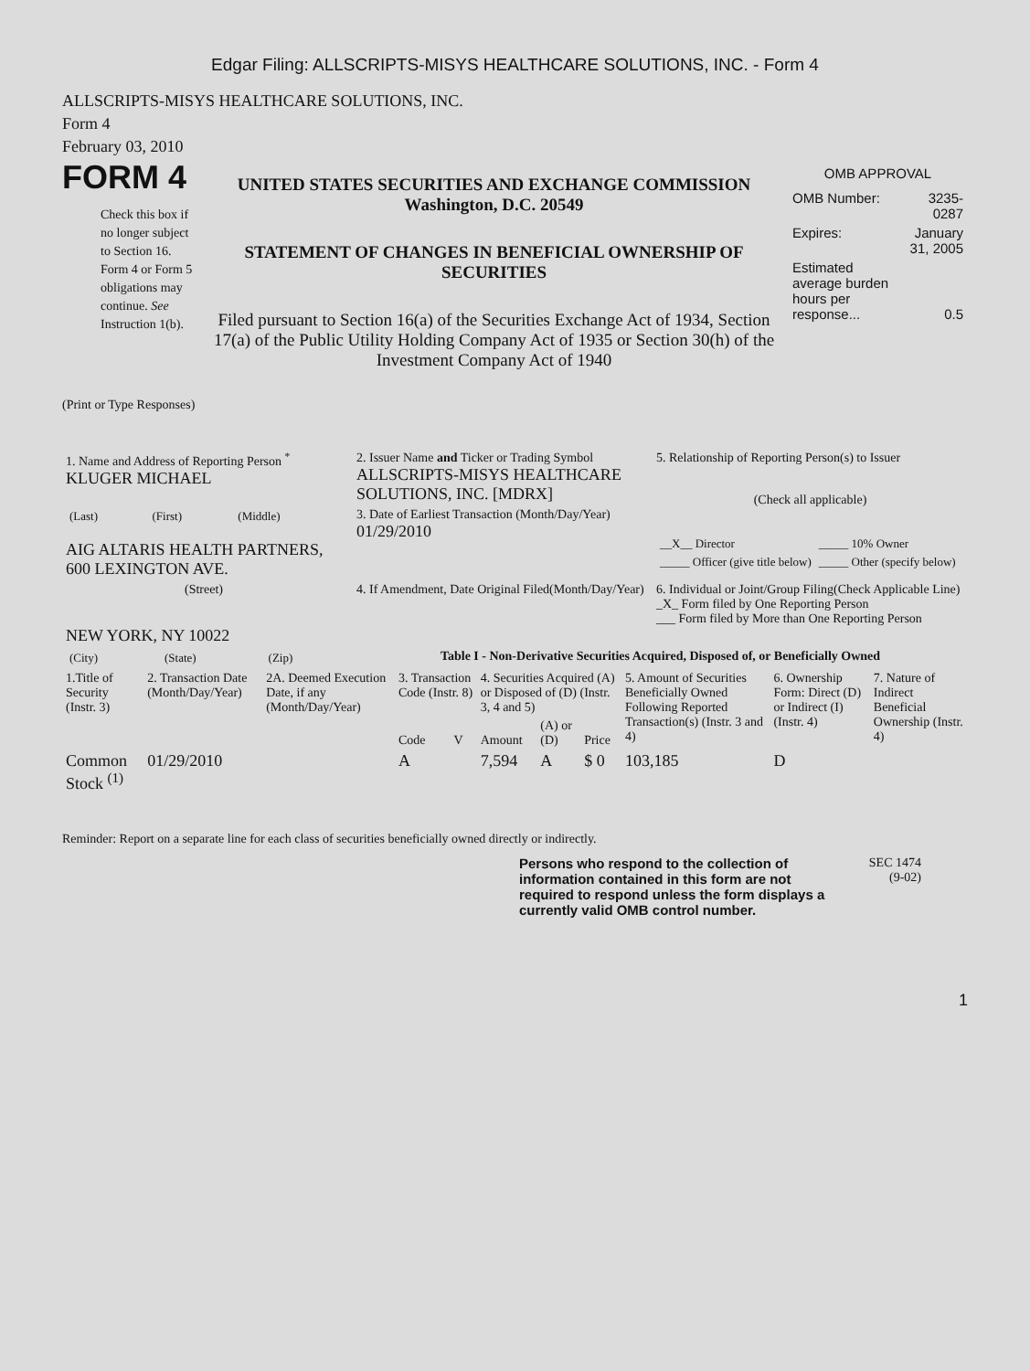Edgar Filing: ALLSCRIPTS-MISYS HEALTHCARE SOLUTIONS, INC. - Form 4
ALLSCRIPTS-MISYS HEALTHCARE SOLUTIONS, INC.
Form 4
February 03, 2010
FORM 4
Check this box if no longer subject to Section 16. Form 4 or Form 5 obligations may continue. See Instruction 1(b).
UNITED STATES SECURITIES AND EXCHANGE COMMISSION
Washington, D.C. 20549
STATEMENT OF CHANGES IN BENEFICIAL OWNERSHIP OF SECURITIES
Filed pursuant to Section 16(a) of the Securities Exchange Act of 1934, Section 17(a) of the Public Utility Holding Company Act of 1935 or Section 30(h) of the Investment Company Act of 1940
OMB APPROVAL
| OMB Number: | 3235-0287 |
| Expires: | January 31, 2005 |
| Estimated average burden hours per response... | 0.5 |
(Print or Type Responses)
| 1. Name and Address of Reporting Person <sup>*</sup> KLUGER MICHAEL | 2. Issuer Name and Ticker or Trading Symbol ALLSCRIPTS-MISYS HEALTHCARE SOLUTIONS, INC. [MDRX] | 5. Relationship of Reporting Person(s) to Issuer (Check all applicable) / __X__ Director / _____ 10% Owner / / _____ Officer (give title below) / _____ Other (specify below) / |
| / (Last) / (First) / (Middle) / AIG ALTARIS HEALTH PARTNERS, 600 LEXINGTON AVE. | 3. Date of Earliest Transaction (Month/Day/Year) 01/29/2010 | |
| (Street) NEW YORK, NY 10022 | 4. If Amendment, Date Original Filed(Month/Day/Year) | 6. Individual or Joint/Group Filing(Check Applicable Line) _X_ Form filed by One Reporting Person ___ Form filed by More than One Reporting Person |
| / (City) / (State) / (Zip) / | Table I - Non-Derivative Securities Acquired, Disposed of, or Beneficially Owned | |
| 1.Title of Security (Instr. 3) | 2. Transaction Date (Month/Day/Year) | 2A. Deemed Execution Date, if any (Month/Day/Year) | 3. Transaction Code (Instr. 8) | | 4. Securities Acquired (A) or Disposed of (D) (Instr. 3, 4 and 5) | | | 5. Amount of Securities Beneficially Owned Following Reported Transaction(s) (Instr. 3 and 4) | 6. Ownership Form: Direct (D) or Indirect (I) (Instr. 4) | 7. Nature of Indirect Beneficial Ownership (Instr. 4) |
| --- | --- | --- | --- | --- | --- | --- | --- | --- | --- | --- |
| | | | Code | V | Amount | (A) or (D) | Price | | | |
| Common Stock <sup>(1)</sup> | 01/29/2010 | | A | | 7,594 | A | $ 0 | 103,185 | D | |
Reminder: Report on a separate line for each class of securities beneficially owned directly or indirectly.
Persons who respond to the collection of information contained in this form are not required to respond unless the form displays a currently valid OMB control number.
SEC 1474
(9-02)
1